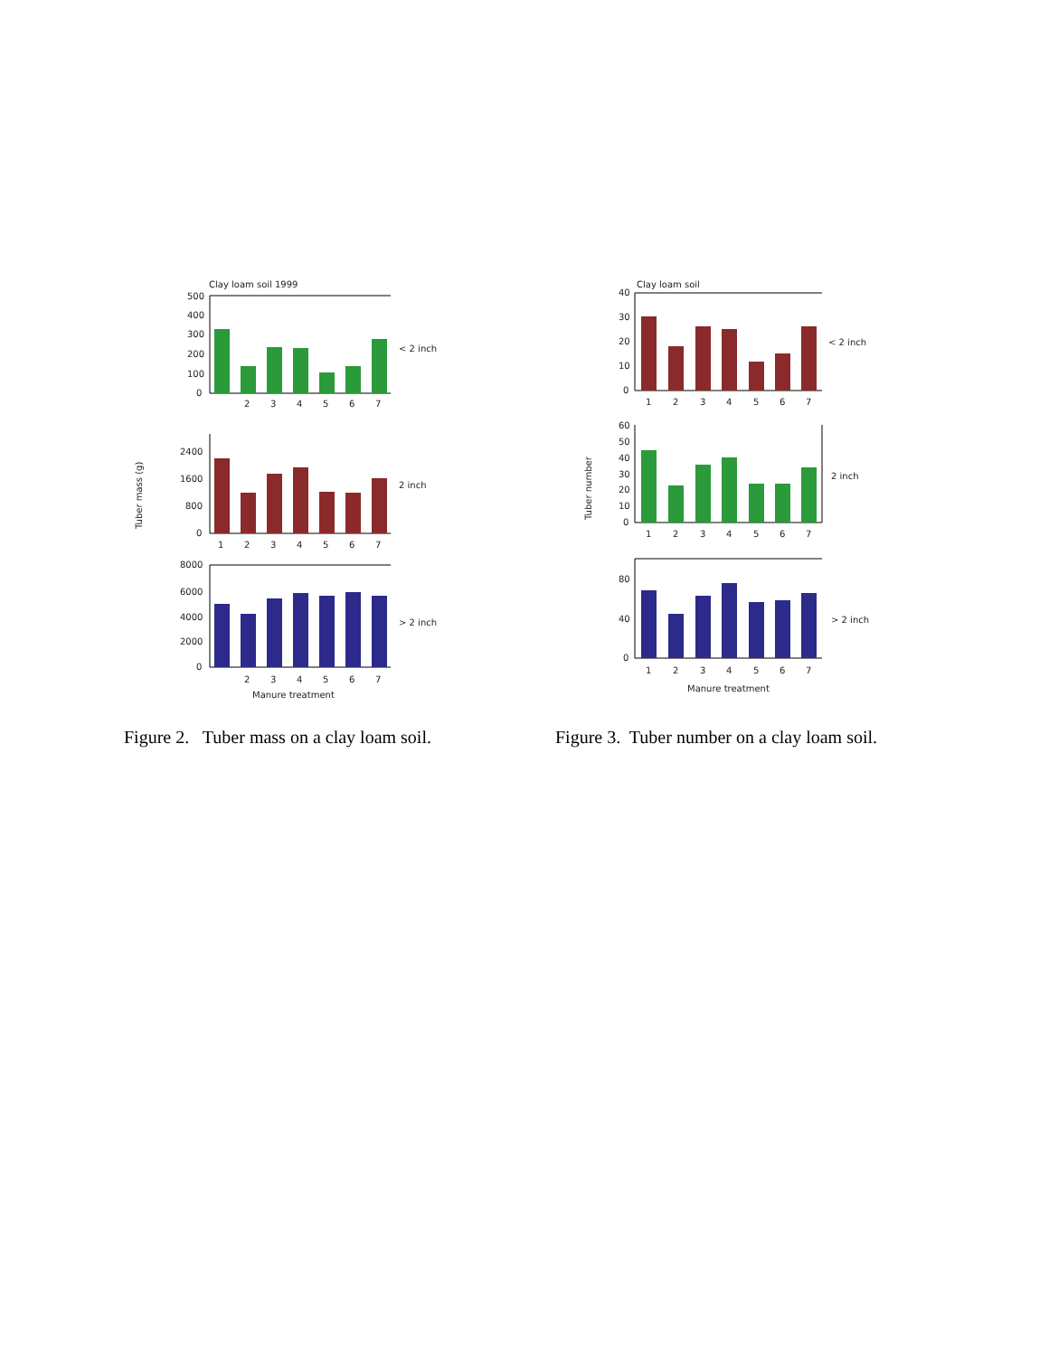Clay loam soil 1999
Tuber mass (g)
< 2 inch
500
400
300
200
100
0
2
3
4
5
6
7
2 inch
2400
1600
800
0
1
2
3
4
5
6
7
> 2 inch
8000
6000
4000
2000
0
2
3
4
5
6
7
Manure treatment
Figure 2. Tuber mass on a clay loam soil.
Clay loam soil
Tuber number
< 2 inch
40
30
20
10
0
1
2
3
4
5
6
7
2 inch
60
50
40
30
20
10
0
1
2
3
4
5
6
7
> 2 inch
80
40
0
1
2
3
4
5
6
7
Manure treatment
Figure 3. Tuber number on a clay loam soil.